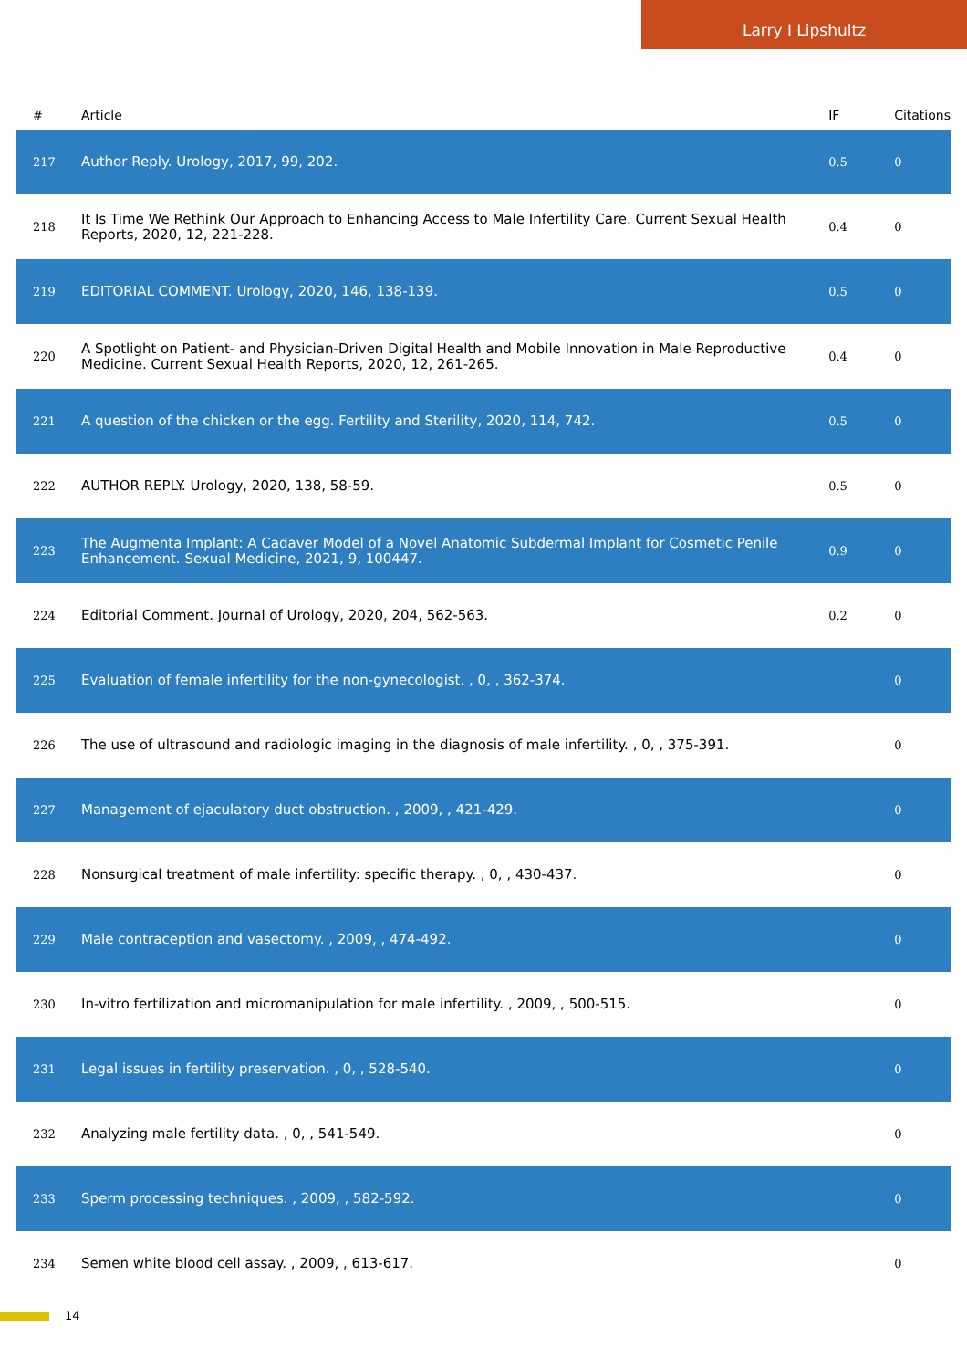Larry I Lipshultz
| # | Article | IF | Citations |
| --- | --- | --- | --- |
| 217 | Author Reply. Urology, 2017, 99, 202. | 0.5 | 0 |
| 218 | It Is Time We Rethink Our Approach to Enhancing Access to Male Infertility Care. Current Sexual Health Reports, 2020, 12, 221-228. | 0.4 | 0 |
| 219 | EDITORIAL COMMENT. Urology, 2020, 146, 138-139. | 0.5 | 0 |
| 220 | A Spotlight on Patient- and Physician-Driven Digital Health and Mobile Innovation in Male Reproductive Medicine. Current Sexual Health Reports, 2020, 12, 261-265. | 0.4 | 0 |
| 221 | A question of the chicken or the egg. Fertility and Sterility, 2020, 114, 742. | 0.5 | 0 |
| 222 | AUTHOR REPLY. Urology, 2020, 138, 58-59. | 0.5 | 0 |
| 223 | The Augmenta Implant: A Cadaver Model of a Novel Anatomic Subdermal Implant for Cosmetic Penile Enhancement. Sexual Medicine, 2021, 9, 100447. | 0.9 | 0 |
| 224 | Editorial Comment. Journal of Urology, 2020, 204, 562-563. | 0.2 | 0 |
| 225 | Evaluation of female infertility for the non-gynecologist. , 0, , 362-374. | | 0 |
| 226 | The use of ultrasound and radiologic imaging in the diagnosis of male infertility. , 0, , 375-391. | | 0 |
| 227 | Management of ejaculatory duct obstruction. , 2009, , 421-429. | | 0 |
| 228 | Nonsurgical treatment of male infertility: specific therapy. , 0, , 430-437. | | 0 |
| 229 | Male contraception and vasectomy. , 2009, , 474-492. | | 0 |
| 230 | In-vitro fertilization and micromanipulation for male infertility. , 2009, , 500-515. | | 0 |
| 231 | Legal issues in fertility preservation. , 0, , 528-540. | | 0 |
| 232 | Analyzing male fertility data. , 0, , 541-549. | | 0 |
| 233 | Sperm processing techniques. , 2009, , 582-592. | | 0 |
| 234 | Semen white blood cell assay. , 2009, , 613-617. | | 0 |
14